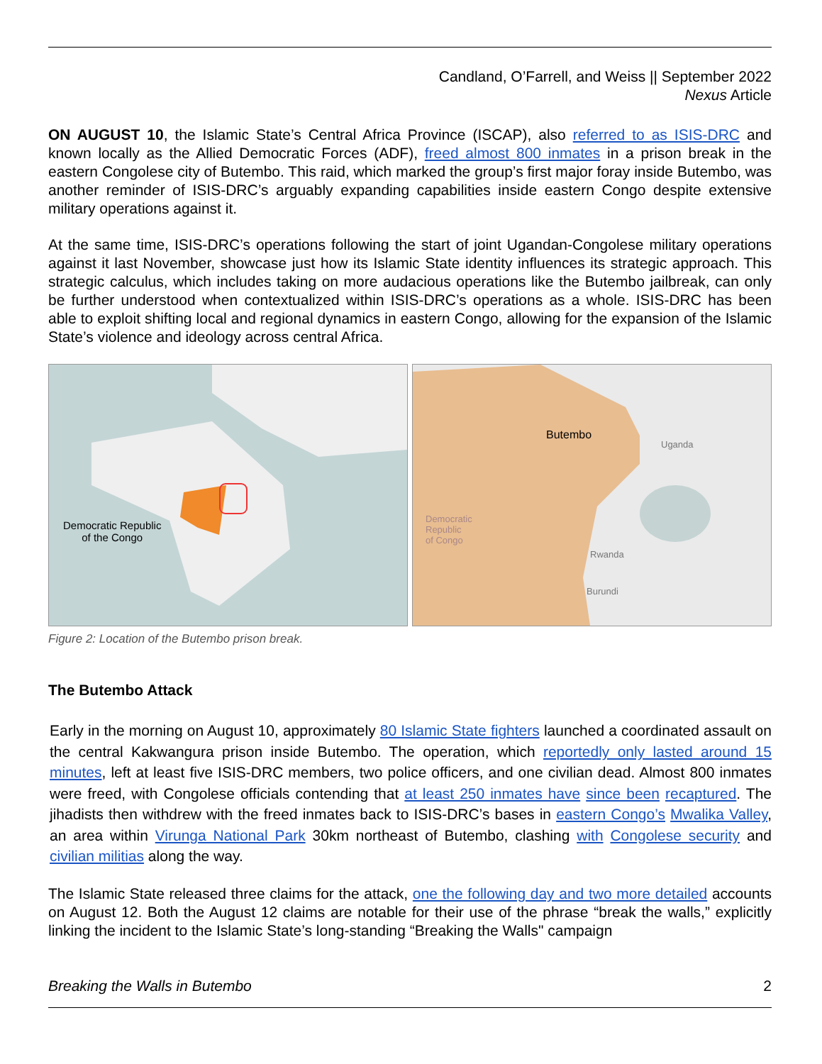Candland, O’Farrell, and Weiss || September 2022
Nexus Article
ON AUGUST 10, the Islamic State’s Central Africa Province (ISCAP), also referred to as ISIS-DRC and known locally as the Allied Democratic Forces (ADF), freed almost 800 inmates in a prison break in the eastern Congolese city of Butembo. This raid, which marked the group’s first major foray inside Butembo, was another reminder of ISIS-DRC’s arguably expanding capabilities inside eastern Congo despite extensive military operations against it.
At the same time, ISIS-DRC’s operations following the start of joint Ugandan-Congolese military operations against it last November, showcase just how its Islamic State identity influences its strategic approach. This strategic calculus, which includes taking on more audacious operations like the Butembo jailbreak, can only be further understood when contextualized within ISIS-DRC’s operations as a whole. ISIS-DRC has been able to exploit shifting local and regional dynamics in eastern Congo, allowing for the expansion of the Islamic State’s violence and ideology across central Africa.
Democratic Republic
of the Congo
Butembo
Uganda
Democratic
Republic
of Congo
Rwanda
Burundi
Figure 2: Location of the Butembo prison break.
The Butembo Attack
Early in the morning on August 10, approximately 80 Islamic State fighters launched a coordinated assault on the central Kakwangura prison inside Butembo. The operation, which reportedly only lasted around 15 minutes, left at least five ISIS-DRC members, two police officers, and one civilian dead. Almost 800 inmates were freed, with Congolese officials contending that at least 250 inmates have since been recaptured. The jihadists then withdrew with the freed inmates back to ISIS-DRC’s bases in eastern Congo’s Mwalika Valley, an area within Virunga National Park 30km northeast of Butembo, clashing with Congolese security and civilian militias along the way.
The Islamic State released three claims for the attack, one the following day and two more detailed accounts on August 12. Both the August 12 claims are notable for their use of the phrase “break the walls,” explicitly linking the incident to the Islamic State’s long-standing “Breaking the Walls" campaign
Breaking the Walls in Butembo 2